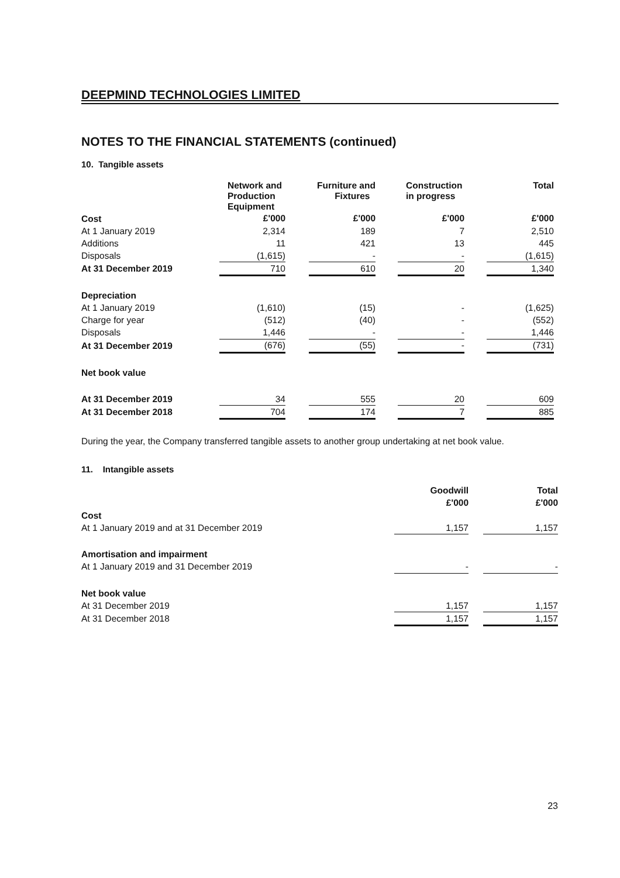DEEPMIND TECHNOLOGIES LIMITED
NOTES TO THE FINANCIAL STATEMENTS (continued)
10. Tangible assets
| | Network and Production Equipment | | Furniture and Fixtures | | Construction in progress | | Total |
| Cost | £'000 | | £'000 | | £'000 | | £'000 |
| At 1 January 2019 | 2,314 | | 189 | | 7 | | 2,510 |
| Additions | 11 | | 421 | | 13 | | 445 |
| Disposals | (1,615) | | - | | - | | (1,615) |
| At 31 December 2019 | 710 | | 610 | | 20 | | 1,340 |
| Depreciation | | | | | | | |
| At 1 January 2019 | (1,610) | | (15) | | - | | (1,625) |
| Charge for year | (512) | | (40) | | - | | (552) |
| Disposals | 1,446 | | - | | - | | 1,446 |
| At 31 December 2019 | (676) | | (55) | | - | | (731) |
| Net book value | | | | | | | |
| At 31 December 2019 | 34 | | 555 | | 20 | | 609 |
| At 31 December 2018 | 704 | | 174 | | 7 | | 885 |
During the year, the Company transferred tangible assets to another group undertaking at net book value.
11. Intangible assets
| | Goodwill | | Total |
| | £'000 | | £'000 |
| Cost | | | |
| At 1 January 2019 and at 31 December 2019 | 1,157 | | 1,157 |
| Amortisation and impairment | | | |
| At 1 January 2019 and 31 December 2019 | - | | - |
| Net book value | | | |
| At 31 December 2019 | 1,157 | | 1,157 |
| At 31 December 2018 | 1,157 | | 1,157 |
23